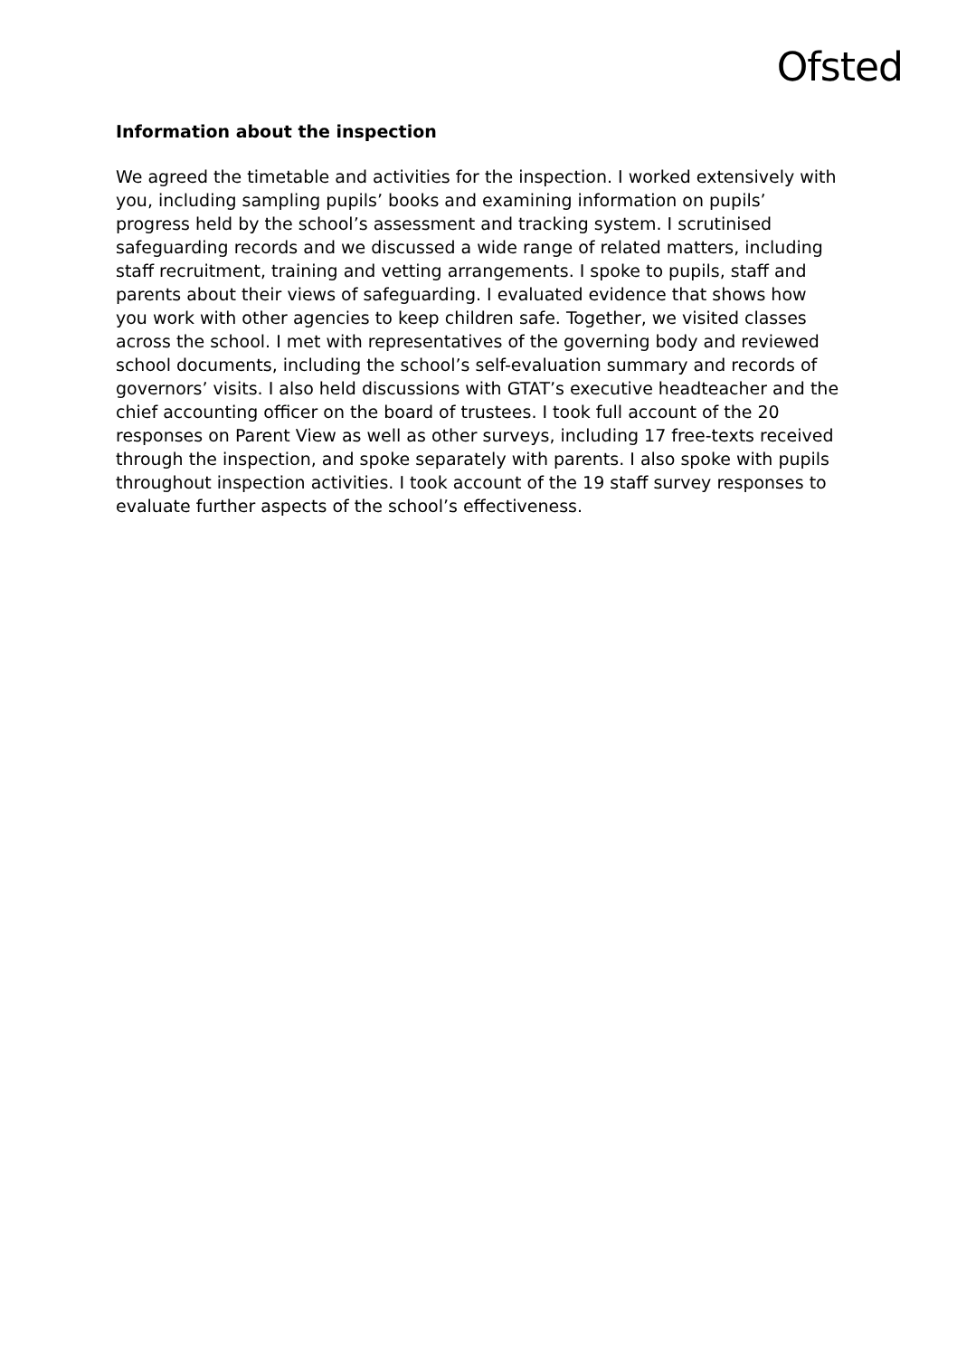Ofsted
Information about the inspection
We agreed the timetable and activities for the inspection. I worked extensively with you, including sampling pupils’ books and examining information on pupils’ progress held by the school’s assessment and tracking system. I scrutinised safeguarding records and we discussed a wide range of related matters, including staff recruitment, training and vetting arrangements. I spoke to pupils, staff and parents about their views of safeguarding. I evaluated evidence that shows how you work with other agencies to keep children safe. Together, we visited classes across the school. I met with representatives of the governing body and reviewed school documents, including the school’s self-evaluation summary and records of governors’ visits. I also held discussions with GTAT’s executive headteacher and the chief accounting officer on the board of trustees. I took full account of the 20 responses on Parent View as well as other surveys, including 17 free-texts received through the inspection, and spoke separately with parents. I also spoke with pupils throughout inspection activities. I took account of the 19 staff survey responses to evaluate further aspects of the school’s effectiveness.